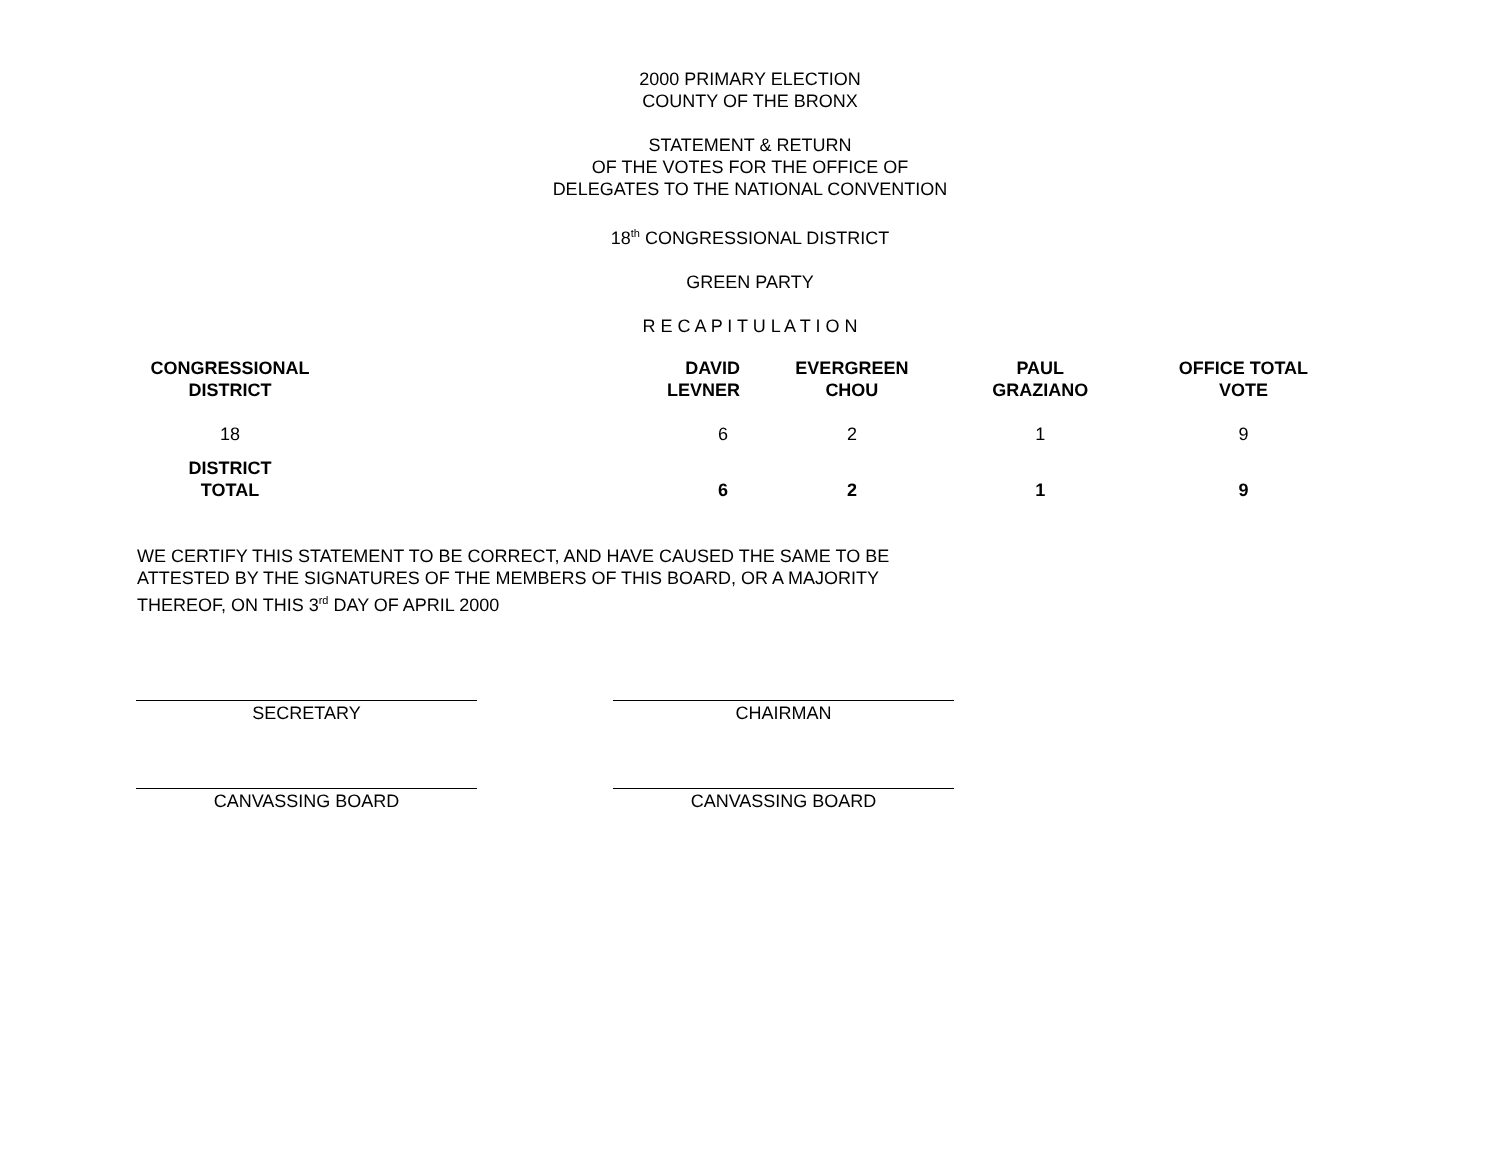2000 PRIMARY ELECTION
COUNTY OF THE BRONX
STATEMENT & RETURN
OF THE VOTES FOR THE OFFICE OF
DELEGATES TO THE NATIONAL CONVENTION
18<sup>th</sup> CONGRESSIONAL DISTRICT
GREEN PARTY
R E C A P I T U L A T I O N
| CONGRESSIONAL DISTRICT | DAVID LEVNER | EVERGREEN CHOU | PAUL GRAZIANO | OFFICE TOTAL VOTE |
| --- | --- | --- | --- | --- |
| 18 | 6 | 2 | 1 | 9 |
| DISTRICT TOTAL | 6 | 2 | 1 | 9 |
WE CERTIFY THIS STATEMENT TO BE CORRECT, AND HAVE CAUSED THE SAME TO BE ATTESTED BY THE SIGNATURES OF THE MEMBERS OF THIS BOARD, OR A MAJORITY THEREOF, ON THIS 3<sup>rd</sup> DAY OF APRIL 2000
SECRETARY CHAIRMAN
CANVASSING BOARD CANVASSING BOARD